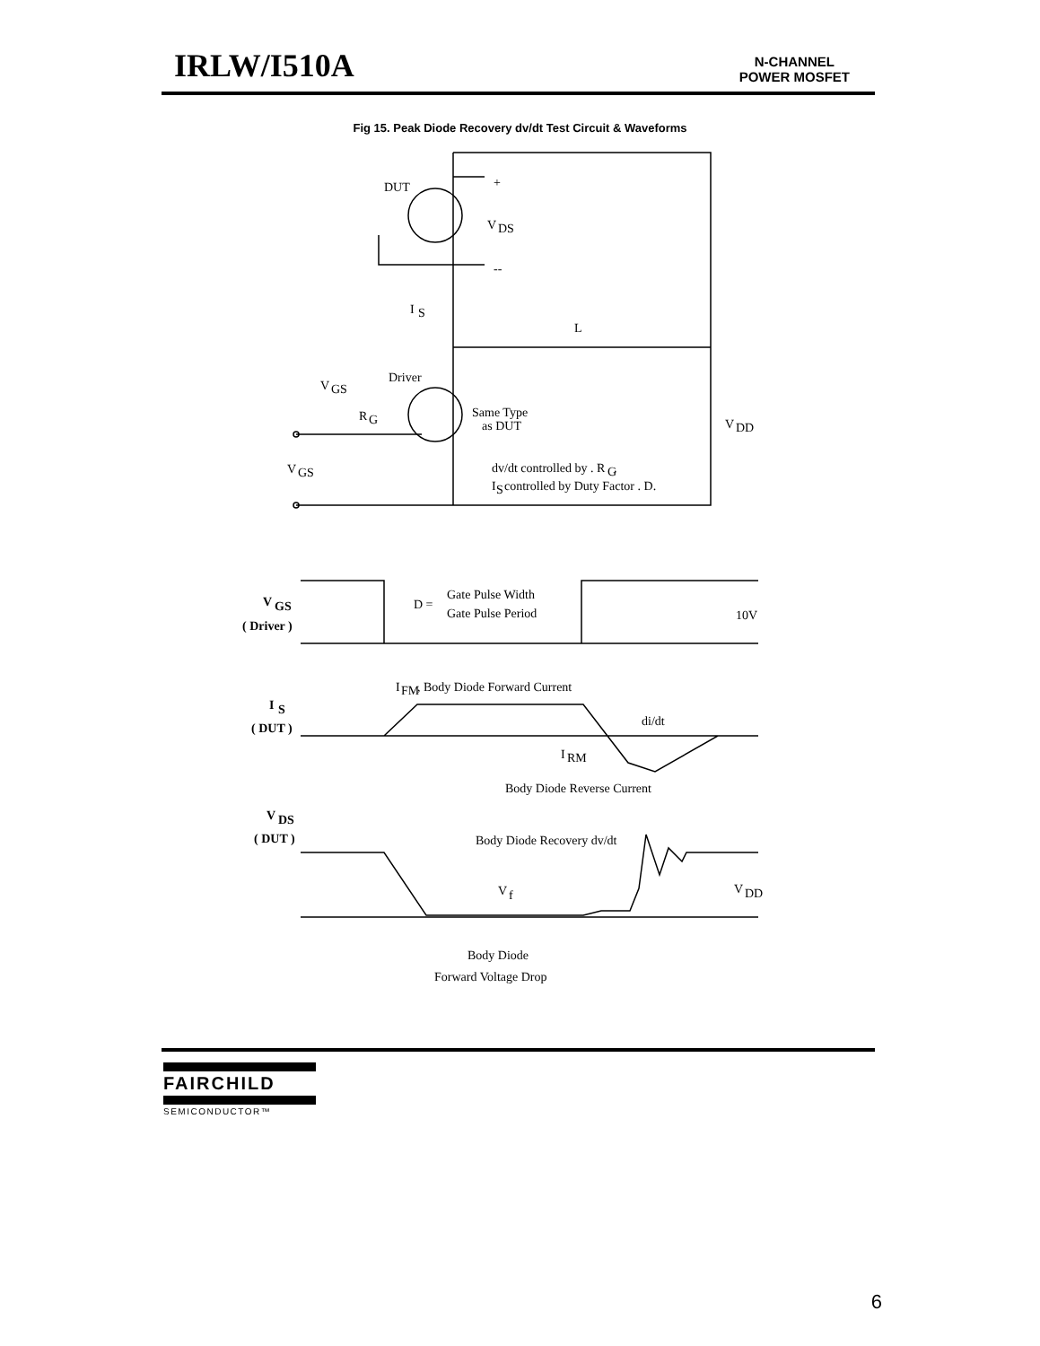IRLW/I510A
N-CHANNEL
POWER MOSFET
Fig 15. Peak Diode Recovery dv/dt Test Circuit & Waveforms
DUT
V
DS
+
--
I
S
L
Driver
V
GS
R
G
Same Type
as DUT
V
DD
V
GS
dv/dt controlled by . R
G
.
I
S
controlled by Duty Factor . D.
V
GS
( Driver )
D =
Gate Pulse Width
Gate Pulse Period
10V
I
FM
, Body Diode Forward Current
I
S
( DUT )
di/dt
I
RM
Body Diode Reverse Current
V
DS
( DUT )
Body Diode Recovery dv/dt
V
f
V
DD
Body Diode
Forward Voltage Drop
FAIRCHILD
SEMICONDUCTOR™
6